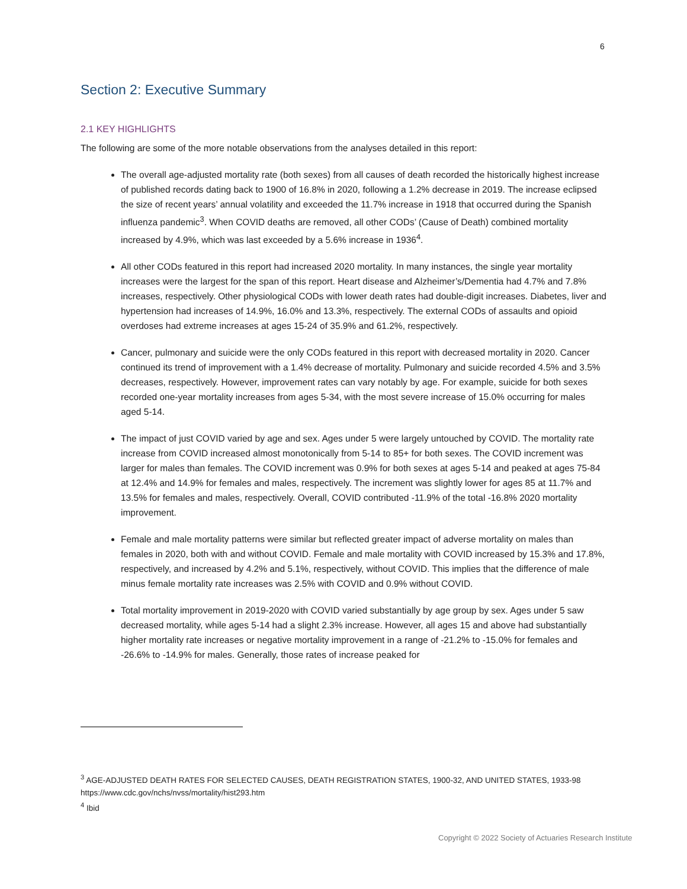6
Section 2: Executive Summary
2.1 KEY HIGHLIGHTS
The following are some of the more notable observations from the analyses detailed in this report:
The overall age-adjusted mortality rate (both sexes) from all causes of death recorded the historically highest increase of published records dating back to 1900 of 16.8% in 2020, following a 1.2% decrease in 2019. The increase eclipsed the size of recent years’ annual volatility and exceeded the 11.7% increase in 1918 that occurred during the Spanish influenza pandemic<sup>3</sup>. When COVID deaths are removed, all other CODs’ (Cause of Death) combined mortality increased by 4.9%, which was last exceeded by a 5.6% increase in 1936<sup>4</sup>.
All other CODs featured in this report had increased 2020 mortality. In many instances, the single year mortality increases were the largest for the span of this report. Heart disease and Alzheimer’s/Dementia had 4.7% and 7.8% increases, respectively. Other physiological CODs with lower death rates had double-digit increases. Diabetes, liver and hypertension had increases of 14.9%, 16.0% and 13.3%, respectively. The external CODs of assaults and opioid overdoses had extreme increases at ages 15-24 of 35.9% and 61.2%, respectively.
Cancer, pulmonary and suicide were the only CODs featured in this report with decreased mortality in 2020. Cancer continued its trend of improvement with a 1.4% decrease of mortality. Pulmonary and suicide recorded 4.5% and 3.5% decreases, respectively. However, improvement rates can vary notably by age. For example, suicide for both sexes recorded one-year mortality increases from ages 5-34, with the most severe increase of 15.0% occurring for males aged 5-14.
The impact of just COVID varied by age and sex. Ages under 5 were largely untouched by COVID. The mortality rate increase from COVID increased almost monotonically from 5-14 to 85+ for both sexes. The COVID increment was larger for males than females. The COVID increment was 0.9% for both sexes at ages 5-14 and peaked at ages 75-84 at 12.4% and 14.9% for females and males, respectively. The increment was slightly lower for ages 85 at 11.7% and 13.5% for females and males, respectively. Overall, COVID contributed -11.9% of the total -16.8% 2020 mortality improvement.
Female and male mortality patterns were similar but reflected greater impact of adverse mortality on males than females in 2020, both with and without COVID. Female and male mortality with COVID increased by 15.3% and 17.8%, respectively, and increased by 4.2% and 5.1%, respectively, without COVID. This implies that the difference of male minus female mortality rate increases was 2.5% with COVID and 0.9% without COVID.
Total mortality improvement in 2019-2020 with COVID varied substantially by age group by sex. Ages under 5 saw decreased mortality, while ages 5-14 had a slight 2.3% increase. However, all ages 15 and above had substantially higher mortality rate increases or negative mortality improvement in a range of -21.2% to -15.0% for females and -26.6% to -14.9% for males. Generally, those rates of increase peaked for
<sup>3</sup> AGE-ADJUSTED DEATH RATES FOR SELECTED CAUSES, DEATH REGISTRATION STATES, 1900-32, AND UNITED STATES, 1933-98
https://www.cdc.gov/nchs/nvss/mortality/hist293.htm
<sup>4</sup> Ibid
Copyright © 2022 Society of Actuaries Research Institute